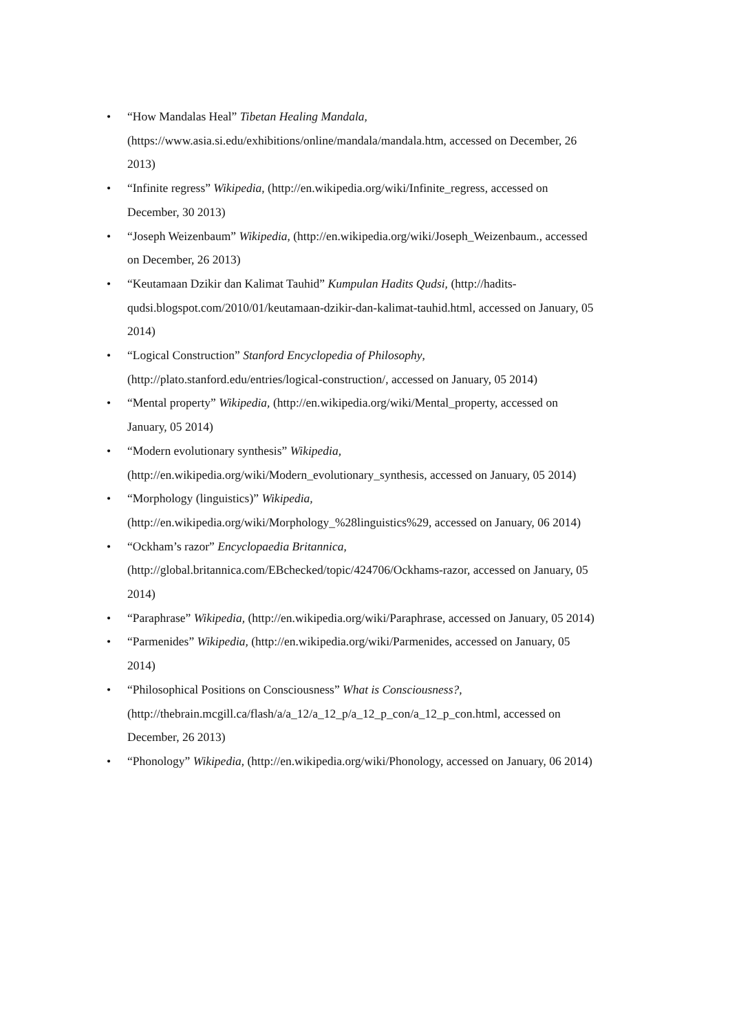• “How Mandalas Heal” Tibetan Healing Mandala, (https://www.asia.si.edu/exhibitions/online/mandala/mandala.htm, accessed on December, 26 2013)
• “Infinite regress” Wikipedia, (http://en.wikipedia.org/wiki/Infinite_regress, accessed on December, 30 2013)
• “Joseph Weizenbaum” Wikipedia, (http://en.wikipedia.org/wiki/Joseph_Weizenbaum., accessed on December, 26 2013)
• “Keutamaan Dzikir dan Kalimat Tauhid” Kumpulan Hadits Qudsi, (http://hadits-qudsi.blogspot.com/2010/01/keutamaan-dzikir-dan-kalimat-tauhid.html, accessed on January, 05 2014)
• “Logical Construction” Stanford Encyclopedia of Philosophy, (http://plato.stanford.edu/entries/logical-construction/, accessed on January, 05 2014)
• “Mental property” Wikipedia, (http://en.wikipedia.org/wiki/Mental_property, accessed on January, 05 2014)
• “Modern evolutionary synthesis” Wikipedia, (http://en.wikipedia.org/wiki/Modern_evolutionary_synthesis, accessed on January, 05 2014)
• “Morphology (linguistics)” Wikipedia, (http://en.wikipedia.org/wiki/Morphology_%28linguistics%29, accessed on January, 06 2014)
• “Ockham’s razor” Encyclopaedia Britannica, (http://global.britannica.com/EBchecked/topic/424706/Ockhams-razor, accessed on January, 05 2014)
• “Paraphrase” Wikipedia, (http://en.wikipedia.org/wiki/Paraphrase, accessed on January, 05 2014)
• “Parmenides” Wikipedia, (http://en.wikipedia.org/wiki/Parmenides, accessed on January, 05 2014)
• “Philosophical Positions on Consciousness” What is Consciousness?, (http://thebrain.mcgill.ca/flash/a/a_12/a_12_p/a_12_p_con/a_12_p_con.html, accessed on December, 26 2013)
• “Phonology” Wikipedia, (http://en.wikipedia.org/wiki/Phonology, accessed on January, 06 2014)